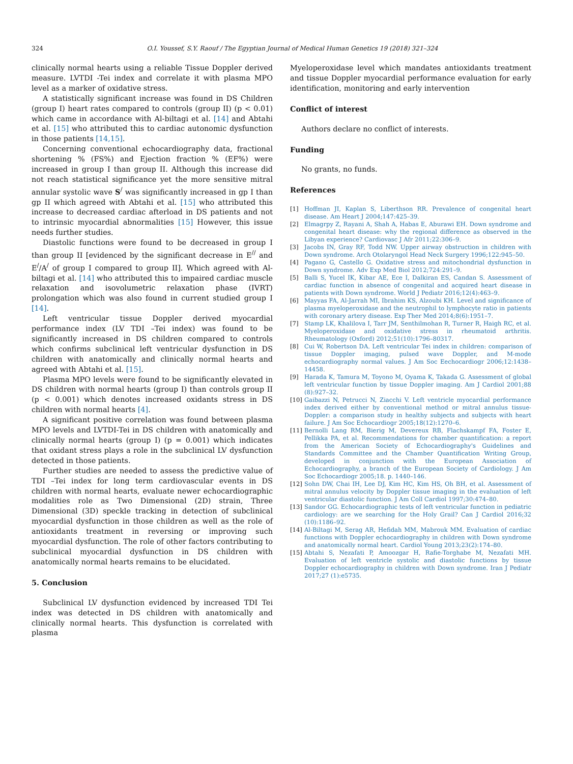324 O.I. Youssef, S.Y. Raouf / The Egyptian Journal of Medical Human Genetics 19 (2018) 321–324
clinically normal hearts using a reliable Tissue Doppler derived measure. LVTDI -Tei index and correlate it with plasma MPO level as a marker of oxidative stress.
A statistically significant increase was found in DS Children (group I) heart rates compared to controls (group II) (p < 0.01) which came in accordance with Al-biltagi et al. [14] and Abtahi et al. [15] who attributed this to cardiac autonomic dysfunction in those patients [14,15].
Concerning conventional echocardiography data, fractional shortening % (FS%) and Ejection fraction % (EF%) were increased in group I than group II. Although this increase did not reach statistical significance yet the more sensitive mitral annular systolic wave S<sup>/</sup> was significantly increased in gp I than gp II which agreed with Abtahi et al. [15] who attributed this increase to decreased cardiac afterload in DS patients and not to intrinsic myocardial abnormalities [15] However, this issue needs further studies.
Diastolic functions were found to be decreased in group I than group II [evidenced by the significant decrease in E<sup>//</sup> and E<sup>/</sup>/A<sup>/</sup> of group I compared to group II]. Which agreed with Al-biltagi et al. [14] who attributed this to impaired cardiac muscle relaxation and isovolumetric relaxation phase (IVRT) prolongation which was also found in current studied group I [14].
Left ventricular tissue Doppler derived myocardial performance index (LV TDI –Tei index) was found to be significantly increased in DS children compared to controls which confirms subclinical left ventricular dysfunction in DS children with anatomically and clinically normal hearts and agreed with Abtahi et al. [15].
Plasma MPO levels were found to be significantly elevated in DS children with normal hearts (group I) than controls group II (p < 0.001) which denotes increased oxidants stress in DS children with normal hearts [4].
A significant positive correlation was found between plasma MPO levels and LVTDI-Tei in DS children with anatomically and clinically normal hearts (group I) (p = 0.001) which indicates that oxidant stress plays a role in the subclinical LV dysfunction detected in those patients.
Further studies are needed to assess the predictive value of TDI –Tei index for long term cardiovascular events in DS children with normal hearts, evaluate newer echocardiographic modalities role as Two Dimensional (2D) strain, Three Dimensional (3D) speckle tracking in detection of subclinical myocardial dysfunction in those children as well as the role of antioxidants treatment in reversing or improving such myocardial dysfunction. The role of other factors contributing to subclinical myocardial dysfunction in DS children with anatomically normal hearts remains to be elucidated.
5. Conclusion
Subclinical LV dysfunction evidenced by increased TDI Tei index was detected in DS children with anatomically and clinically normal hearts. This dysfunction is correlated with plasma
Myeloperoxidase level which mandates antioxidants treatment and tissue Doppler myocardial performance evaluation for early identification, monitoring and early intervention
Conflict of interest
Authors declare no conflict of interests.
Funding
No grants, no funds.
References
[1] Hoffman JI, Kaplan S, Liberthson RR. Prevalence of congenital heart disease. Am Heart J 2004;147:425–39.
[2] Elmagrpy Z, Rayani A, Shah A, Habas E, Aburawi EH. Down syndrome and congenital heart disease: why the regional difference as observed in the Libyan experience? Cardiovasc J Afr 2011;22:306–9.
[3] Jacobs IN, Gray RF, Todd NW. Upper airway obstruction in children with Down syndrome. Arch Otolaryngol Head Neck Surgery 1996;122:945–50.
[4] Pagano G, Castello G. Oxidative stress and mitochondrial dysfunction in Down syndrome. Adv Exp Med Biol 2012;724:291–9.
[5] Balli S, Yucel IK, Kibar AE, Ece I, Dalkiran ES, Candan S. Assessment of cardiac function in absence of congenital and acquired heart disease in patients with Down syndrome. World J Pediatr 2016;12(4):463–9.
[6] Mayyas FA, Al-Jarrah MI, Ibrahim KS, Alzoubi KH. Level and significance of plasma myeloperoxidase and the neutrophil to lymphocyte ratio in patients with coronary artery disease. Exp Ther Med 2014;8(6):1951–7.
[7] Stamp LK, Khalilova I, Tarr JM, Senthilmohan R, Turner R, Haigh RC, et al. Myeloperoxidase and oxidative stress in rheumatoid arthritis. Rheumatology (Oxford) 2012;51(10):1796–80317.
[8] Cui W, Robertson DA. Left ventricular Tei index in children: comparison of tissue Doppler imaging, pulsed wave Doppler, and M-mode echocardiography normal values. J Am Soc Eechocardiogr 2006;12:1438–14458.
[9] Harada K, Tamura M, Toyono M, Oyama K, Takada G. Assessment of global left ventricular function by tissue Doppler imaging. Am J Cardiol 2001;88 (8):927–32.
[10] Gaibazzi N, Petrucci N, Ziacchi V. Left ventricle myocardial performance index derived either by conventional method or mitral annulus tissue-Doppler: a comparison study in healthy subjects and subjects with heart failure. J Am Soc Echocardiogr 2005;18(12):1270–6.
[11] Bernolli Lang RM, Bierig M, Devereux RB, Flachskampf FA, Foster E, Pellikka PA, et al. Recommendations for chamber quantification: a report from the American Society of Echocardiography's Guidelines and Standards Committee and the Chamber Quantification Writing Group, developed in conjunction with the European Association of Echocardiography, a branch of the European Society of Cardiology. J Am Soc Echocardiogr 2005;18. p. 1440–146.
[12] Sohn DW, Chai IH, Lee DJ, Kim HC, Kim HS, Oh BH, et al. Assessment of mitral annulus velocity by Doppler tissue imaging in the evaluation of left ventricular diastolic function. J Am Coll Cardiol 1997;30:474–80.
[13] Sandor GG. Echocardiographic tests of left ventricular function in pediatric cardiology: are we searching for the Holy Grail? Can J Cardiol 2016;32 (10):1186–92.
[14] Al-Biltagi M, Serag AR, Hefidah MM, Mabrouk MM. Evaluation of cardiac functions with Doppler echocardiography in children with Down syndrome and anatomically normal heart. Cardiol Young 2013;23(2):174–80.
[15] Abtahi S, Nezafati P, Amoozgar H, Rafie-Torghabe M, Nezafati MH. Evaluation of left ventricle systolic and diastolic functions by tissue Doppler echocardiography in children with Down syndrome. Iran J Pediatr 2017;27 (1):e5735.